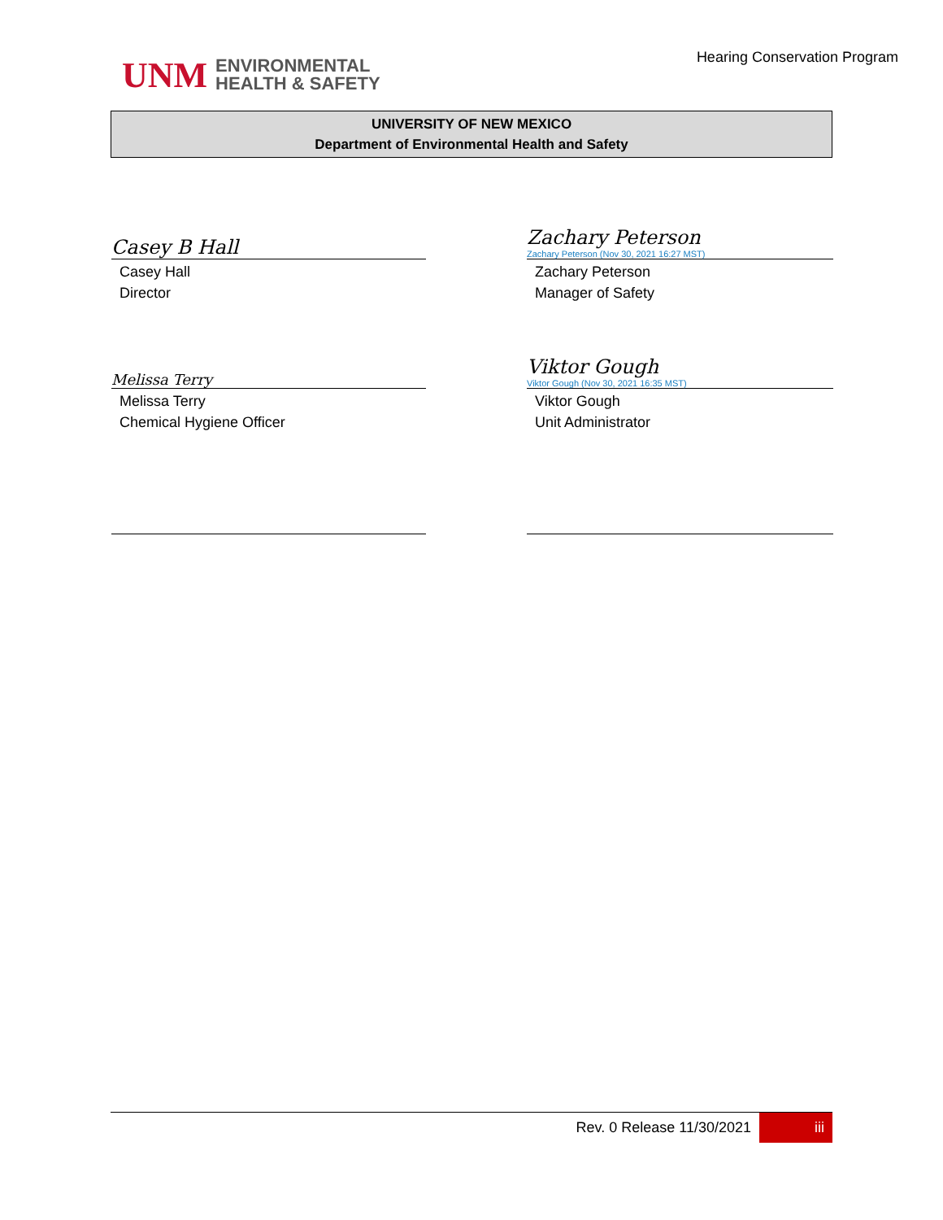UNM
ENVIRONMENTAL
HEALTH & SAFETY
Hearing Conservation Program
UNIVERSITY OF NEW MEXICO
Department of Environmental Health and Safety
Casey B Hall
Casey Hall
Director
Zachary Peterson
Zachary Peterson (Nov 30, 2021 16:27 MST)
Zachary Peterson
Manager of Safety
Melissa Terry
Melissa Terry
Chemical Hygiene Officer
Viktor Gough
Viktor Gough (Nov 30, 2021 16:35 MST)
Viktor Gough
Unit Administrator
Rev. 0 Release 11/30/2021 iii